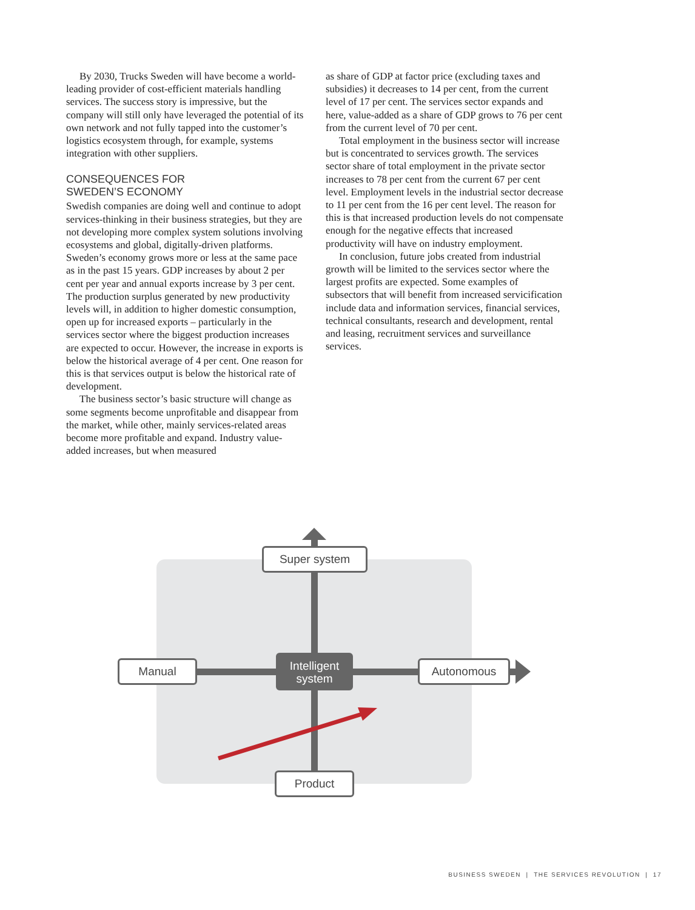By 2030, Trucks Sweden will have become a world-leading provider of cost-efficient materials handling services. The success story is impressive, but the company will still only have leveraged the potential of its own network and not fully tapped into the customer’s logistics ecosystem through, for example, systems integration with other suppliers.
CONSEQUENCES FOR
SWEDEN’S ECONOMY
Swedish companies are doing well and continue to adopt services-thinking in their business strategies, but they are not developing more complex system solutions involving ecosystems and global, digitally-driven platforms. Sweden’s economy grows more or less at the same pace as in the past 15 years. GDP increases by about 2 per cent per year and annual exports increase by 3 per cent. The production surplus generated by new productivity levels will, in addition to higher domestic consumption, open up for increased exports – particularly in the services sector where the biggest production increases are expected to occur. However, the increase in exports is below the historical average of 4 per cent. One reason for this is that services output is below the historical rate of development.
The business sector’s basic structure will change as some segments become unprofitable and disappear from the market, while other, mainly services-related areas become more profitable and expand. Industry value-added increases, but when measured
as share of GDP at factor price (excluding taxes and subsidies) it decreases to 14 per cent, from the current level of 17 per cent. The services sector expands and here, value-added as a share of GDP grows to 76 per cent from the current level of 70 per cent.
Total employment in the business sector will increase but is concentrated to services growth. The services sector share of total employment in the private sector increases to 78 per cent from the current 67 per cent level. Employment levels in the industrial sector decrease to 11 per cent from the 16 per cent level. The reason for this is that increased production levels do not compensate enough for the negative effects that increased productivity will have on industry employment.
In conclusion, future jobs created from industrial growth will be limited to the services sector where the largest profits are expected. Some examples of subsectors that will benefit from increased servicification include data and information services, financial services, technical consultants, research and development, rental and leasing, recruitment services and surveillance services.
Super system
Manual
Intelligent system
Autonomous
Product
BUSINESS SWEDEN | THE SERVICES REVOLUTION | 17